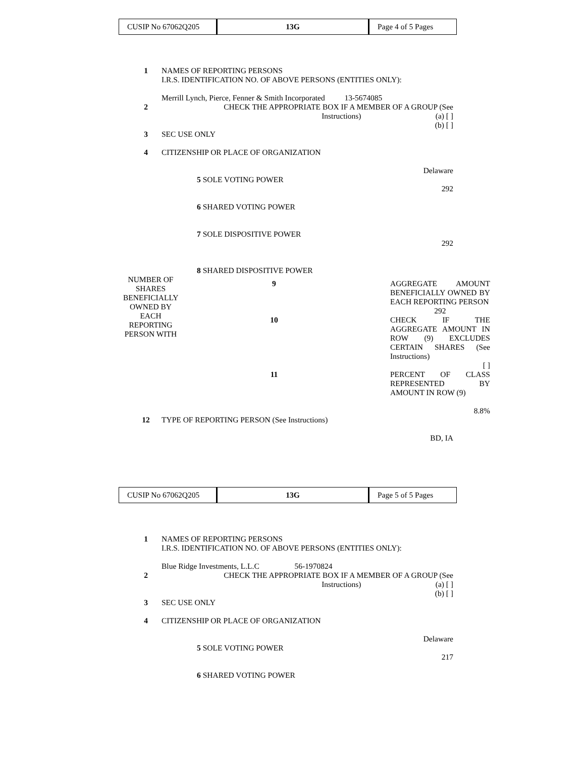| CUSIP No 67062Q205 | 13G | Page 4 of 5 Pages |
1 NAMES OF REPORTING PERSONS
I.R.S. IDENTIFICATION NO. OF ABOVE PERSONS (ENTITIES ONLY):
Merrill Lynch, Pierce, Fenner & Smith Incorporated 13-5674085
2 CHECK THE APPROPRIATE BOX IF A MEMBER OF A GROUP (See
Instructions) (a) [ ]
(b) [ ]
3 SEC USE ONLY
4 CITIZENSHIP OR PLACE OF ORGANIZATION
Delaware
5 SOLE VOTING POWER
292
6 SHARED VOTING POWER
7 SOLE DISPOSITIVE POWER
292
8 SHARED DISPOSITIVE POWER
NUMBER OF SHARES BENEFICIALLY OWNED BY EACH REPORTING PERSON WITH
9 AGGREGATE AMOUNT BENEFICIALLY OWNED BY EACH REPORTING PERSON
292
10 CHECK IF THE AGGREGATE AMOUNT IN ROW (9) EXCLUDES CERTAIN SHARES (See Instructions)
[ ]
11 PERCENT OF CLASS REPRESENTED BY AMOUNT IN ROW (9)
8.8%
12 TYPE OF REPORTING PERSON (See Instructions)
BD, IA
| CUSIP No 67062Q205 | 13G | Page 5 of 5 Pages |
1 NAMES OF REPORTING PERSONS
I.R.S. IDENTIFICATION NO. OF ABOVE PERSONS (ENTITIES ONLY):
Blue Ridge Investments, L.L.C 56-1970824
2 CHECK THE APPROPRIATE BOX IF A MEMBER OF A GROUP (See
Instructions) (a) [ ]
(b) [ ]
3 SEC USE ONLY
4 CITIZENSHIP OR PLACE OF ORGANIZATION
Delaware
5 SOLE VOTING POWER
217
6 SHARED VOTING POWER